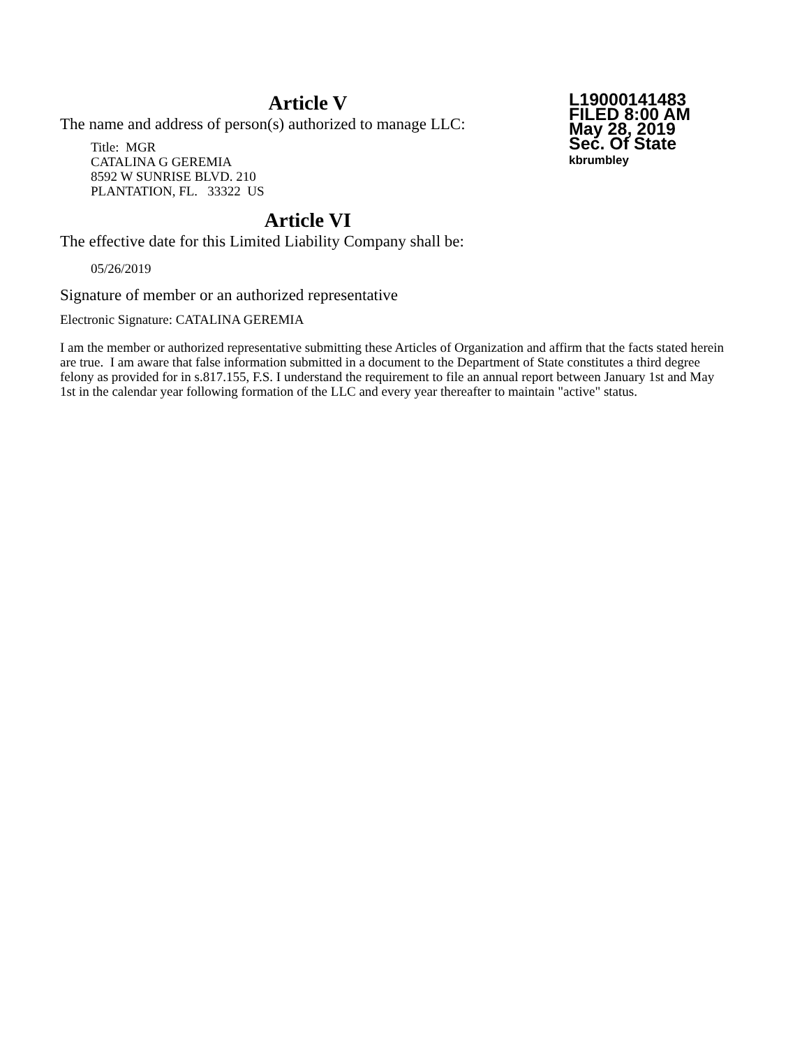L19000141483
FILED 8:00 AM
May 28, 2019
Sec. Of State
kbrumbley
Article V
The name and address of person(s) authorized to manage LLC:
Title: MGR
CATALINA G GEREMIA
8592 W SUNRISE BLVD. 210
PLANTATION, FL. 33322 US
Article VI
The effective date for this Limited Liability Company shall be:
05/26/2019
Signature of member or an authorized representative
Electronic Signature: CATALINA GEREMIA
I am the member or authorized representative submitting these Articles of Organization and affirm that the facts stated herein are true. I am aware that false information submitted in a document to the Department of State constitutes a third degree felony as provided for in s.817.155, F.S. I understand the requirement to file an annual report between January 1st and May 1st in the calendar year following formation of the LLC and every year thereafter to maintain "active" status.